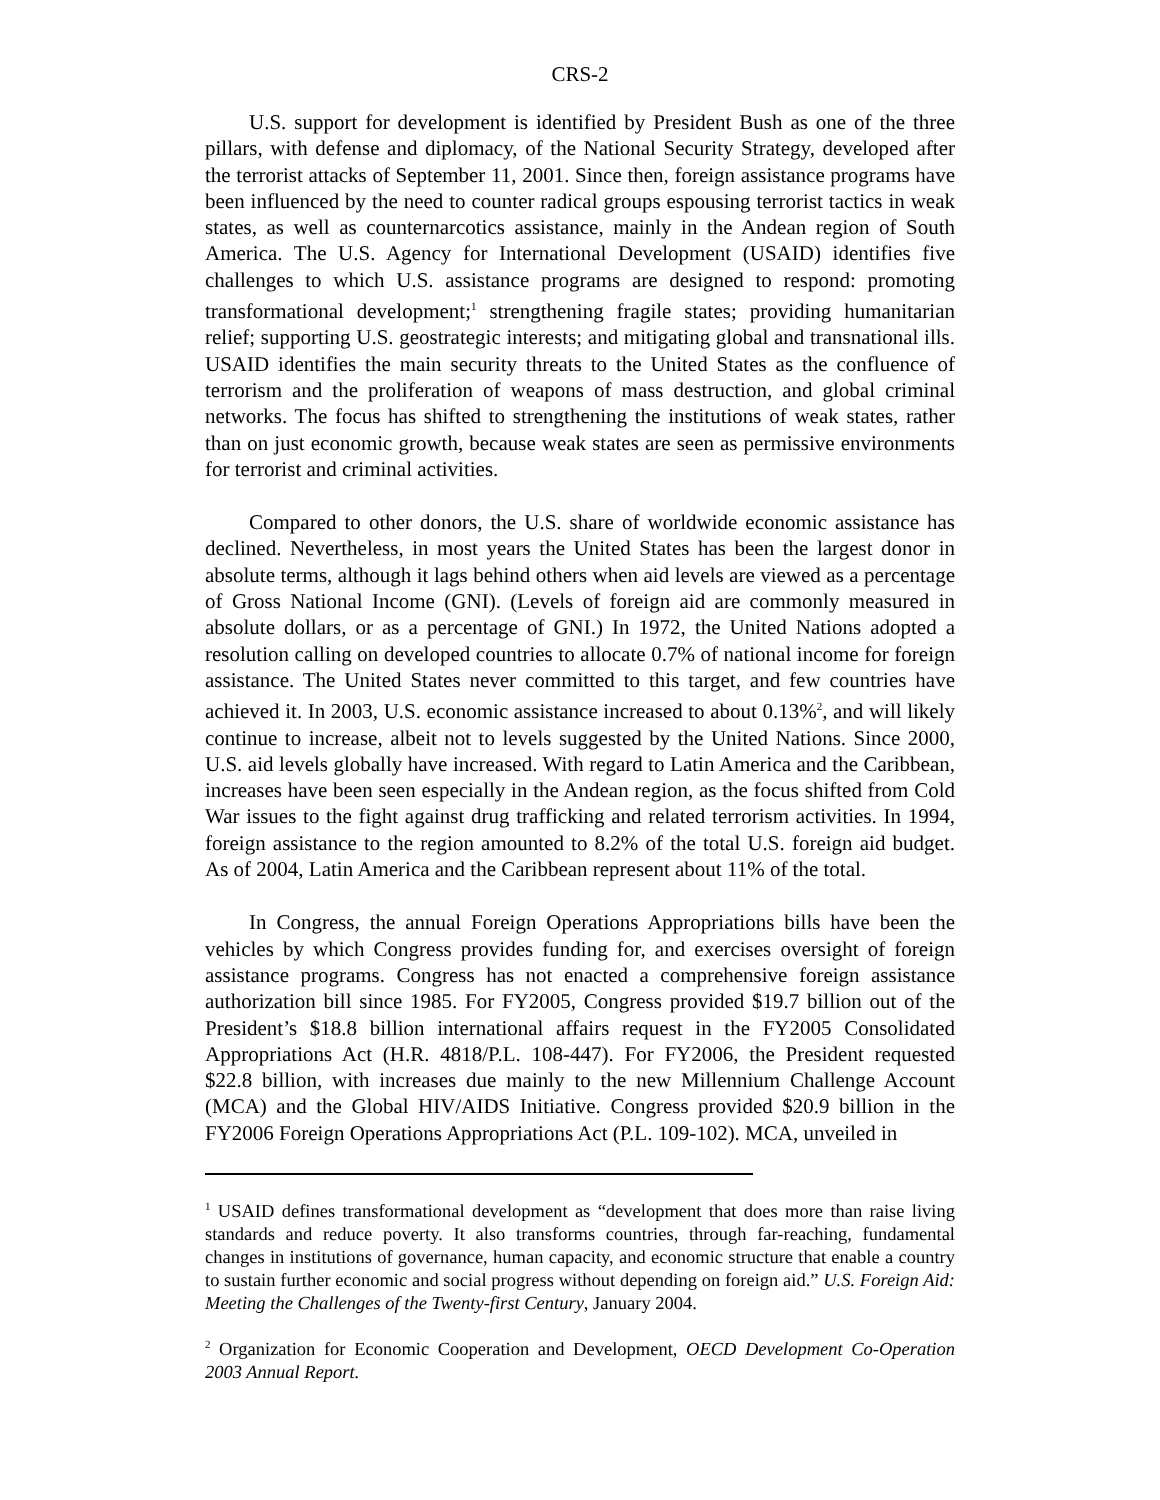CRS-2
U.S. support for development is identified by President Bush as one of the three pillars, with defense and diplomacy, of the National Security Strategy, developed after the terrorist attacks of September 11, 2001. Since then, foreign assistance programs have been influenced by the need to counter radical groups espousing terrorist tactics in weak states, as well as counternarcotics assistance, mainly in the Andean region of South America. The U.S. Agency for International Development (USAID) identifies five challenges to which U.S. assistance programs are designed to respond: promoting transformational development;<sup>1</sup> strengthening fragile states; providing humanitarian relief; supporting U.S. geostrategic interests; and mitigating global and transnational ills. USAID identifies the main security threats to the United States as the confluence of terrorism and the proliferation of weapons of mass destruction, and global criminal networks. The focus has shifted to strengthening the institutions of weak states, rather than on just economic growth, because weak states are seen as permissive environments for terrorist and criminal activities.
Compared to other donors, the U.S. share of worldwide economic assistance has declined. Nevertheless, in most years the United States has been the largest donor in absolute terms, although it lags behind others when aid levels are viewed as a percentage of Gross National Income (GNI). (Levels of foreign aid are commonly measured in absolute dollars, or as a percentage of GNI.) In 1972, the United Nations adopted a resolution calling on developed countries to allocate 0.7% of national income for foreign assistance. The United States never committed to this target, and few countries have achieved it. In 2003, U.S. economic assistance increased to about 0.13%<sup>2</sup>, and will likely continue to increase, albeit not to levels suggested by the United Nations. Since 2000, U.S. aid levels globally have increased. With regard to Latin America and the Caribbean, increases have been seen especially in the Andean region, as the focus shifted from Cold War issues to the fight against drug trafficking and related terrorism activities. In 1994, foreign assistance to the region amounted to 8.2% of the total U.S. foreign aid budget. As of 2004, Latin America and the Caribbean represent about 11% of the total.
In Congress, the annual Foreign Operations Appropriations bills have been the vehicles by which Congress provides funding for, and exercises oversight of foreign assistance programs. Congress has not enacted a comprehensive foreign assistance authorization bill since 1985. For FY2005, Congress provided $19.7 billion out of the President’s $18.8 billion international affairs request in the FY2005 Consolidated Appropriations Act (H.R. 4818/P.L. 108-447). For FY2006, the President requested $22.8 billion, with increases due mainly to the new Millennium Challenge Account (MCA) and the Global HIV/AIDS Initiative. Congress provided $20.9 billion in the FY2006 Foreign Operations Appropriations Act (P.L. 109-102). MCA, unveiled in
<sup>1</sup> USAID defines transformational development as “development that does more than raise living standards and reduce poverty. It also transforms countries, through far-reaching, fundamental changes in institutions of governance, human capacity, and economic structure that enable a country to sustain further economic and social progress without depending on foreign aid.” U.S. Foreign Aid: Meeting the Challenges of the Twenty-first Century, January 2004.
<sup>2</sup> Organization for Economic Cooperation and Development, OECD Development Co-Operation 2003 Annual Report.